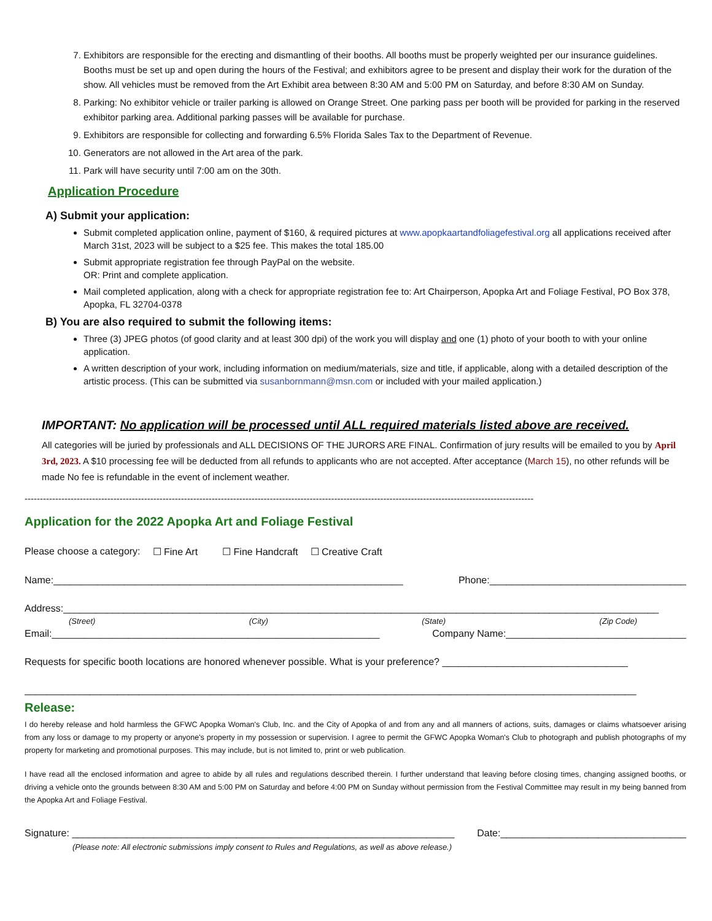7. Exhibitors are responsible for the erecting and dismantling of their booths. All booths must be properly weighted per our insurance guidelines. Booths must be set up and open during the hours of the Festival; and exhibitors agree to be present and display their work for the duration of the show. All vehicles must be removed from the Art Exhibit area between 8:30 AM and 5:00 PM on Saturday, and before 8:30 AM on Sunday.
8. Parking: No exhibitor vehicle or trailer parking is allowed on Orange Street. One parking pass per booth will be provided for parking in the reserved exhibitor parking area. Additional parking passes will be available for purchase.
9. Exhibitors are responsible for collecting and forwarding 6.5% Florida Sales Tax to the Department of Revenue.
10. Generators are not allowed in the Art area of the park.
11. Park will have security until 7:00 am on the 30th.
Application Procedure
A) Submit your application:
Submit completed application online, payment of $160, & required pictures at www.apopkaartandfoliagefestival.org all applications received after March 31st, 2023 will be subject to a $25 fee. This makes the total 185.00
Submit appropriate registration fee through PayPal on the website.
OR: Print and complete application.
Mail completed application, along with a check for appropriate registration fee to: Art Chairperson, Apopka Art and Foliage Festival, PO Box 378, Apopka, FL 32704-0378
B) You are also required to submit the following items:
Three (3) JPEG photos (of good clarity and at least 300 dpi) of the work you will display and one (1) photo of your booth to with your online application.
A written description of your work, including information on medium/materials, size and title, if applicable, along with a detailed description of the artistic process. (This can be submitted via susanbornmann@msn.com or included with your mailed application.)
IMPORTANT: No application will be processed until ALL required materials listed above are received.
All categories will be juried by professionals and ALL DECISIONS OF THE JURORS ARE FINAL. Confirmation of jury results will be emailed to you by April 3rd, 2023. A $10 processing fee will be deducted from all refunds to applicants who are not accepted. After acceptance (March 15), no other refunds will be made No fee is refundable in the event of inclement weather.
----------------------------------------------------------------------------------------------------------------------------------------------------------------------
Application for the 2022 Apopka Art and Foliage Festival
Please choose a category: ☐ Fine Art ☐ Fine Handcraft ☐ Creative Craft
Name:________________________________________________________________ Phone:____________________________________
Address:_____________________________________________________________________________________________________________
(Street) (City) (State) (Zip Code)
Email:____________________________________________________________ Company Name:_________________________________
Requests for specific booth locations are honored whenever possible. What is your preference? __________________________________
________________________________________________________________________________________________________________
Release:
I do hereby release and hold harmless the GFWC Apopka Woman's Club, Inc. and the City of Apopka of and from any and all manners of actions, suits, damages or claims whatsoever arising from any loss or damage to my property or anyone's property in my possession or supervision. I agree to permit the GFWC Apopka Woman's Club to photograph and publish photographs of my property for marketing and promotional purposes. This may include, but is not limited to, print or web publication.
I have read all the enclosed information and agree to abide by all rules and regulations described therein. I further understand that leaving before closing times, changing assigned booths, or driving a vehicle onto the grounds between 8:30 AM and 5:00 PM on Saturday and before 4:00 PM on Sunday without permission from the Festival Committee may result in my being banned from the Apopka Art and Foliage Festival.
Signature: ______________________________________________________________________ Date:__________________________________
(Please note: All electronic submissions imply consent to Rules and Regulations, as well as above release.)